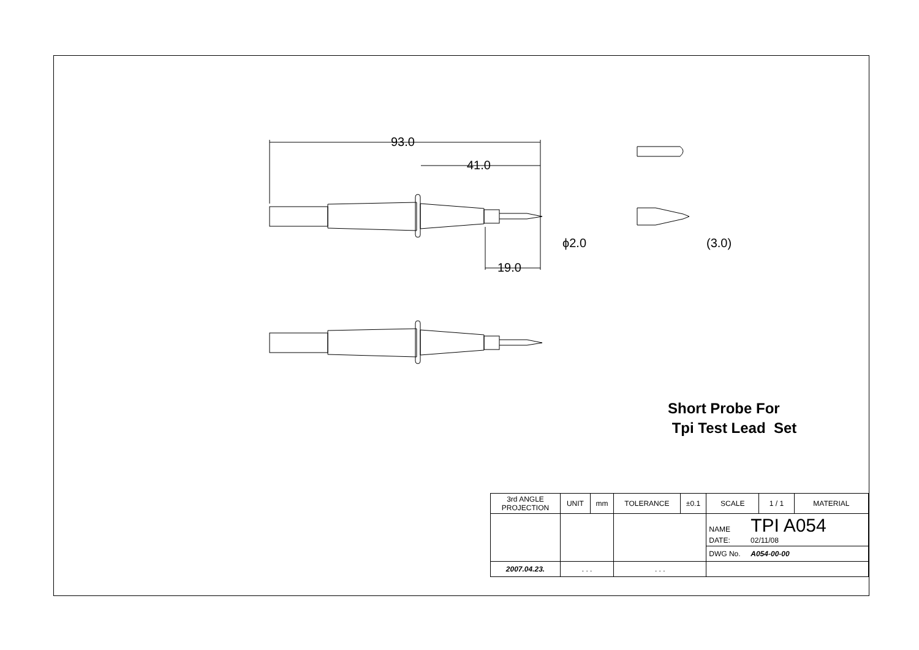93.0
41.0
19.0
ϕ2.0 (3.0)
Short Probe For
Tpi Test Lead Set
| 3rd ANGLE PROJECTION | UNIT | mm | TOLERANCE | ±0.1 | SCALE | 1 / 1 | MATERIAL |
| | | | | | NAME TPI A054 DATE: 02/11/08 | | |
| | | | | | DWG No. A054-00-00 | | |
| 2007.04.23. | . . . | | . . . | | | | |